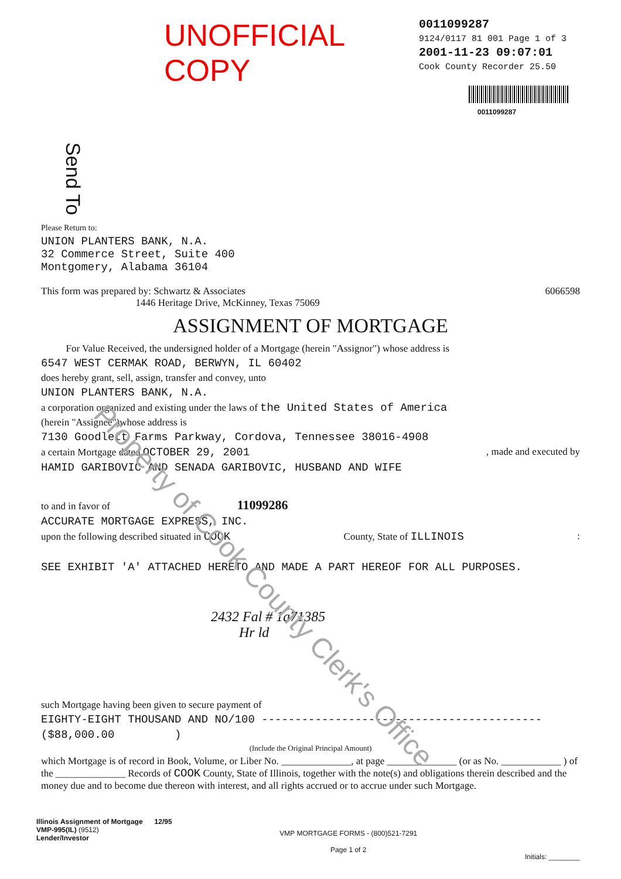UNOFFICIAL COPY
0011099287
9124/0117 81 001 Page 1 of 3
2001-11-23 09:07:01
Cook County Recorder 25.50
0011099287
Send To
Please Return to:
UNION PLANTERS BANK, N.A.
32 Commerce Street, Suite 400
Montgomery, Alabama 36104
This form was prepared by: Schwartz & Associates
1446 Heritage Drive, McKinney, Texas 75069 6066598
ASSIGNMENT OF MORTGAGE
For Value Received, the undersigned holder of a Mortgage (herein "Assignor") whose address is
6547 WEST CERMAK ROAD, BERWYN, IL 60402
does hereby grant, sell, assign, transfer and convey, unto
UNION PLANTERS BANK, N.A.
a corporation organized and existing under the laws of the United States of America
(herein "Assignee")whose address is
7130 Goodlett Farms Parkway, Cordova, Tennessee 38016-4908
a certain Mortgage dated OCTOBER 29, 2001, made and executed by
HAMID GARIBOVIC AND SENADA GARIBOVIC, HUSBAND AND WIFE
to and in favor of 11099286
ACCURATE MORTGAGE EXPRESS, INC.
upon the following described situated in COOK County, State of ILLINOIS:
SEE EXHIBIT 'A' ATTACHED HERETO AND MADE A PART HEREOF FOR ALL PURPOSES.
2432 Fal # 1a71385
Hr ld
such Mortgage having been given to secure payment of
EIGHTY-EIGHT THOUSAND AND NO/100 ------------------------------------------
($88,000.00 )
(Include the Original Principal Amount)
which Mortgage is of record in Book, Volume, or Liber No. ______________, at page ______________ (or as No. ____________ ) of the ______________ Records of COOK County, State of Illinois, together with the note(s) and obligations therein described and the money due and to become due thereon with interest, and all rights accrued or to accrue under such Mortgage.
Illinois Assignment of Mortgage 12/95
VMP-995(IL) (9512)
Lender/Investor
VMP MORTGAGE FORMS - (800)521-7291
Page 1 of 2
Initials: ________
Property of Cook County Clerk's Office